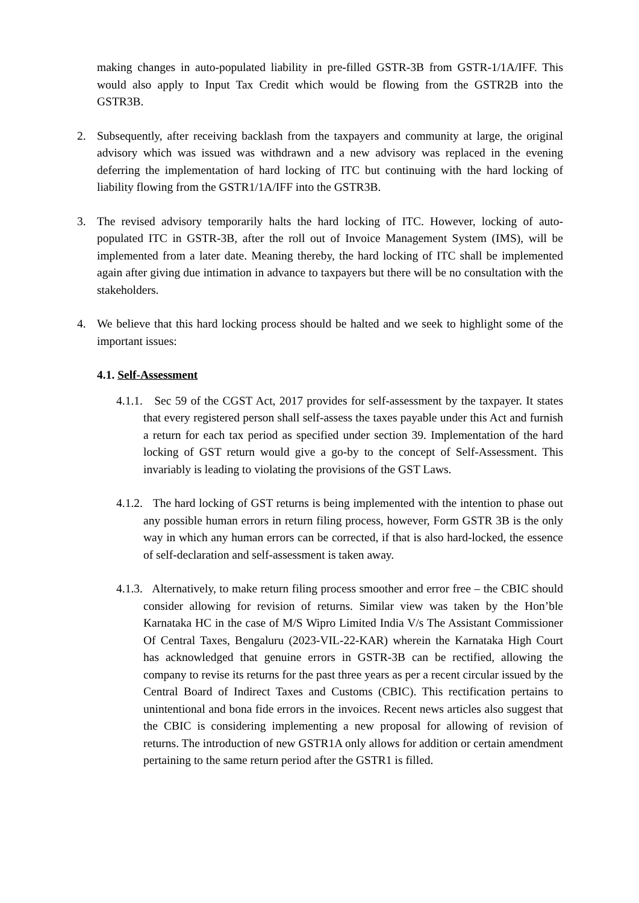making changes in auto-populated liability in pre-filled GSTR-3B from GSTR-1/1A/IFF. This would also apply to Input Tax Credit which would be flowing from the GSTR2B into the GSTR3B.
2. Subsequently, after receiving backlash from the taxpayers and community at large, the original advisory which was issued was withdrawn and a new advisory was replaced in the evening deferring the implementation of hard locking of ITC but continuing with the hard locking of liability flowing from the GSTR1/1A/IFF into the GSTR3B.
3. The revised advisory temporarily halts the hard locking of ITC. However, locking of auto-populated ITC in GSTR-3B, after the roll out of Invoice Management System (IMS), will be implemented from a later date. Meaning thereby, the hard locking of ITC shall be implemented again after giving due intimation in advance to taxpayers but there will be no consultation with the stakeholders.
4. We believe that this hard locking process should be halted and we seek to highlight some of the important issues:
4.1. Self-Assessment
4.1.1. Sec 59 of the CGST Act, 2017 provides for self-assessment by the taxpayer. It states that every registered person shall self-assess the taxes payable under this Act and furnish a return for each tax period as specified under section 39. Implementation of the hard locking of GST return would give a go-by to the concept of Self-Assessment. This invariably is leading to violating the provisions of the GST Laws.
4.1.2. The hard locking of GST returns is being implemented with the intention to phase out any possible human errors in return filing process, however, Form GSTR 3B is the only way in which any human errors can be corrected, if that is also hard-locked, the essence of self-declaration and self-assessment is taken away.
4.1.3. Alternatively, to make return filing process smoother and error free – the CBIC should consider allowing for revision of returns. Similar view was taken by the Hon’ble Karnataka HC in the case of M/S Wipro Limited India V/s The Assistant Commissioner Of Central Taxes, Bengaluru (2023-VIL-22-KAR) wherein the Karnataka High Court has acknowledged that genuine errors in GSTR-3B can be rectified, allowing the company to revise its returns for the past three years as per a recent circular issued by the Central Board of Indirect Taxes and Customs (CBIC). This rectification pertains to unintentional and bona fide errors in the invoices. Recent news articles also suggest that the CBIC is considering implementing a new proposal for allowing of revision of returns. The introduction of new GSTR1A only allows for addition or certain amendment pertaining to the same return period after the GSTR1 is filled.